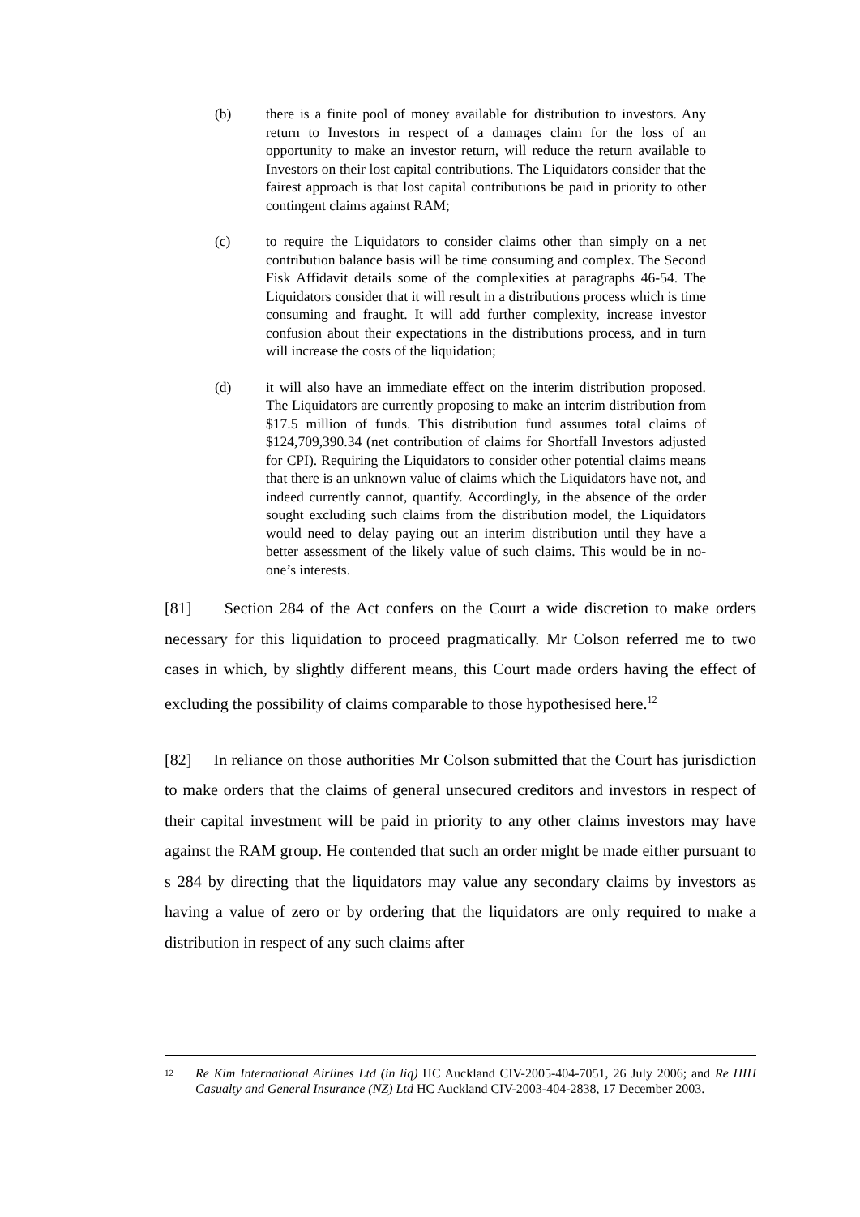(b) there is a finite pool of money available for distribution to investors. Any return to Investors in respect of a damages claim for the loss of an opportunity to make an investor return, will reduce the return available to Investors on their lost capital contributions. The Liquidators consider that the fairest approach is that lost capital contributions be paid in priority to other contingent claims against RAM;
(c) to require the Liquidators to consider claims other than simply on a net contribution balance basis will be time consuming and complex. The Second Fisk Affidavit details some of the complexities at paragraphs 46-54. The Liquidators consider that it will result in a distributions process which is time consuming and fraught. It will add further complexity, increase investor confusion about their expectations in the distributions process, and in turn will increase the costs of the liquidation;
(d) it will also have an immediate effect on the interim distribution proposed. The Liquidators are currently proposing to make an interim distribution from $17.5 million of funds. This distribution fund assumes total claims of $124,709,390.34 (net contribution of claims for Shortfall Investors adjusted for CPI). Requiring the Liquidators to consider other potential claims means that there is an unknown value of claims which the Liquidators have not, and indeed currently cannot, quantify. Accordingly, in the absence of the order sought excluding such claims from the distribution model, the Liquidators would need to delay paying out an interim distribution until they have a better assessment of the likely value of such claims. This would be in no-one’s interests.
[81] Section 284 of the Act confers on the Court a wide discretion to make orders necessary for this liquidation to proceed pragmatically. Mr Colson referred me to two cases in which, by slightly different means, this Court made orders having the effect of excluding the possibility of claims comparable to those hypothesised here.<sup>12</sup>
[82] In reliance on those authorities Mr Colson submitted that the Court has jurisdiction to make orders that the claims of general unsecured creditors and investors in respect of their capital investment will be paid in priority to any other claims investors may have against the RAM group. He contended that such an order might be made either pursuant to s 284 by directing that the liquidators may value any secondary claims by investors as having a value of zero or by ordering that the liquidators are only required to make a distribution in respect of any such claims after
12
Re Kim International Airlines Ltd (in liq) HC Auckland CIV-2005-404-7051, 26 July 2006; and Re HIH Casualty and General Insurance (NZ) Ltd HC Auckland CIV-2003-404-2838, 17 December 2003.